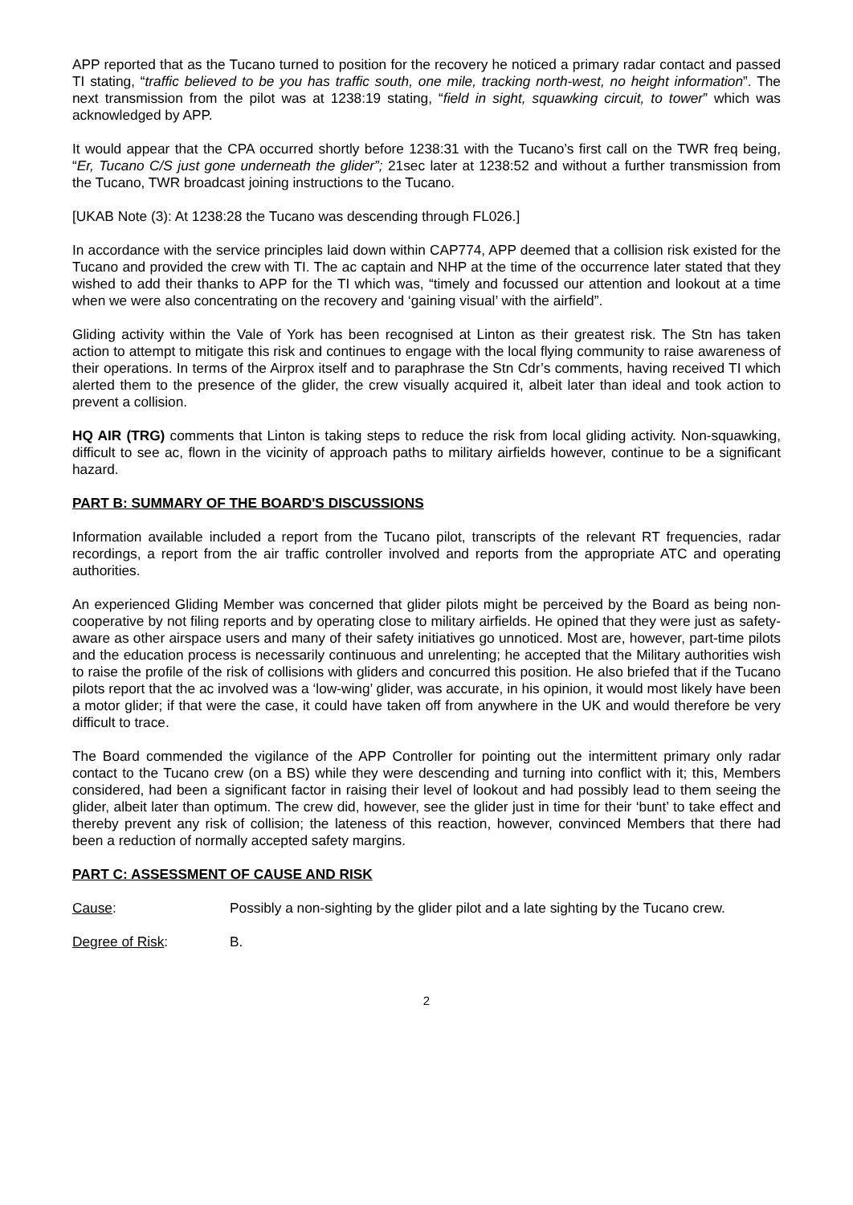APP reported that as the Tucano turned to position for the recovery he noticed a primary radar contact and passed TI stating, “traffic believed to be you has traffic south, one mile, tracking north-west, no height information”. The next transmission from the pilot was at 1238:19 stating, “field in sight, squawking circuit, to tower” which was acknowledged by APP.
It would appear that the CPA occurred shortly before 1238:31 with the Tucano’s first call on the TWR freq being, “Er, Tucano C/S just gone underneath the glider”; 21sec later at 1238:52 and without a further transmission from the Tucano, TWR broadcast joining instructions to the Tucano.
[UKAB Note (3): At 1238:28 the Tucano was descending through FL026.]
In accordance with the service principles laid down within CAP774, APP deemed that a collision risk existed for the Tucano and provided the crew with TI. The ac captain and NHP at the time of the occurrence later stated that they wished to add their thanks to APP for the TI which was, “timely and focussed our attention and lookout at a time when we were also concentrating on the recovery and ‘gaining visual’ with the airfield”.
Gliding activity within the Vale of York has been recognised at Linton as their greatest risk. The Stn has taken action to attempt to mitigate this risk and continues to engage with the local flying community to raise awareness of their operations. In terms of the Airprox itself and to paraphrase the Stn Cdr’s comments, having received TI which alerted them to the presence of the glider, the crew visually acquired it, albeit later than ideal and took action to prevent a collision.
HQ AIR (TRG) comments that Linton is taking steps to reduce the risk from local gliding activity. Non-squawking, difficult to see ac, flown in the vicinity of approach paths to military airfields however, continue to be a significant hazard.
PART B: SUMMARY OF THE BOARD'S DISCUSSIONS
Information available included a report from the Tucano pilot, transcripts of the relevant RT frequencies, radar recordings, a report from the air traffic controller involved and reports from the appropriate ATC and operating authorities.
An experienced Gliding Member was concerned that glider pilots might be perceived by the Board as being non-cooperative by not filing reports and by operating close to military airfields. He opined that they were just as safety-aware as other airspace users and many of their safety initiatives go unnoticed. Most are, however, part-time pilots and the education process is necessarily continuous and unrelenting; he accepted that the Military authorities wish to raise the profile of the risk of collisions with gliders and concurred this position. He also briefed that if the Tucano pilots report that the ac involved was a ‘low-wing’ glider, was accurate, in his opinion, it would most likely have been a motor glider; if that were the case, it could have taken off from anywhere in the UK and would therefore be very difficult to trace.
The Board commended the vigilance of the APP Controller for pointing out the intermittent primary only radar contact to the Tucano crew (on a BS) while they were descending and turning into conflict with it; this, Members considered, had been a significant factor in raising their level of lookout and had possibly lead to them seeing the glider, albeit later than optimum. The crew did, however, see the glider just in time for their ‘bunt’ to take effect and thereby prevent any risk of collision; the lateness of this reaction, however, convinced Members that there had been a reduction of normally accepted safety margins.
PART C: ASSESSMENT OF CAUSE AND RISK
Cause: Possibly a non-sighting by the glider pilot and a late sighting by the Tucano crew.
Degree of Risk: B.
2